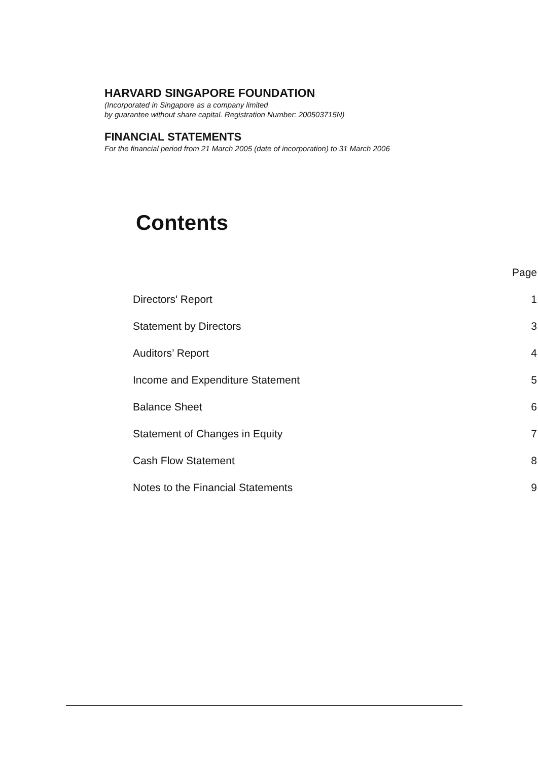HARVARD SINGAPORE FOUNDATION
(Incorporated in Singapore as a company limited
by guarantee without share capital. Registration Number: 200503715N)
FINANCIAL STATEMENTS
For the financial period from 21 March 2005 (date of incorporation) to 31 March 2006
Contents
| | Page |
| --- | --- |
| Directors' Report | 1 |
| Statement by Directors | 3 |
| Auditors’ Report | 4 |
| Income and Expenditure Statement | 5 |
| Balance Sheet | 6 |
| Statement of Changes in Equity | 7 |
| Cash Flow Statement | 8 |
| Notes to the Financial Statements | 9 |